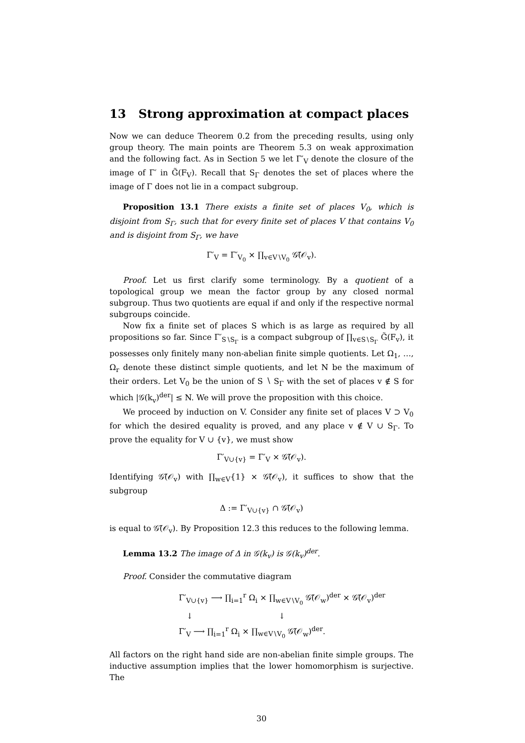13 Strong approximation at compact places
Now we can deduce Theorem 0.2 from the preceding results, using only group theory. The main points are Theorem 5.3 on weak approximation and the following fact. As in Section 5 we let Γ′<sub>V</sub> denote the closure of the image of Γ′ in G̃(F<sub>V</sub>). Recall that S<sub>Γ</sub> denotes the set of places where the image of Γ does not lie in a compact subgroup.
Proposition 13.1 There exists a finite set of places V<sub>0</sub>, which is disjoint from S<sub>Γ</sub>, such that for every finite set of places V that contains V<sub>0</sub> and is disjoint from S<sub>Γ</sub>, we have
Γ′<sub>V</sub> = Γ′<sub>V<sub>0</sub></sub> × ∏<sub>v∈V∖V<sub>0</sub></sub> 𝒢̃(𝒪<sub>v</sub>).
Proof. Let us first clarify some terminology. By a quotient of a topological group we mean the factor group by any closed normal subgroup. Thus two quotients are equal if and only if the respective normal subgroups coincide.
Now fix a finite set of places S which is as large as required by all propositions so far. Since Γ′<sub>S∖S<sub>Γ</sub></sub> is a compact subgroup of ∏<sub>v∈S∖S<sub>Γ</sub></sub> G̃(F<sub>v</sub>), it possesses only finitely many non-abelian finite simple quotients. Let Ω<sub>1</sub>, …, Ω<sub>r</sub> denote these distinct simple quotients, and let N be the maximum of their orders. Let V<sub>0</sub> be the union of S ∖ S<sub>Γ</sub> with the set of places v ∉ S for which |𝒢(k<sub>v</sub>)<sup>der</sup>| ≤ N. We will prove the proposition with this choice.
We proceed by induction on V. Consider any finite set of places V ⊃ V<sub>0</sub> for which the desired equality is proved, and any place v ∉ V ∪ S<sub>Γ</sub>. To prove the equality for V ∪ {v}, we must show
Γ′<sub>V∪{v}</sub> = Γ′<sub>V</sub> × 𝒢̃(𝒪<sub>v</sub>).
Identifying 𝒢̃(𝒪<sub>v</sub>) with ∏<sub>w∈V</sub>{1} × 𝒢̃(𝒪<sub>v</sub>), it suffices to show that the subgroup
Δ := Γ′<sub>V∪{v}</sub> ∩ 𝒢̃(𝒪<sub>v</sub>)
is equal to 𝒢̃(𝒪<sub>v</sub>). By Proposition 12.3 this reduces to the following lemma.
Lemma 13.2 The image of Δ in 𝒢(k<sub>v</sub>) is 𝒢(k<sub>v</sub>)<sup>der</sup>.
Proof. Consider the commutative diagram
Γ′<sub>V∪{v}</sub> ⟶ ∏<sub>i=1</sub><sup>r</sup> Ω<sub>i</sub> × ∏<sub>w∈V∖V<sub>0</sub></sub> 𝒢̃(𝒪<sub>w</sub>)<sup>der</sup> × 𝒢̃(𝒪<sub>v</sub>)<sup>der</sup>
↓ ↓
Γ′<sub>V</sub> ⟶ ∏<sub>i=1</sub><sup>r</sup> Ω<sub>i</sub> × ∏<sub>w∈V∖V<sub>0</sub></sub> 𝒢̃(𝒪<sub>w</sub>)<sup>der</sup>.
All factors on the right hand side are non-abelian finite simple groups. The inductive assumption implies that the lower homomorphism is surjective. The
30